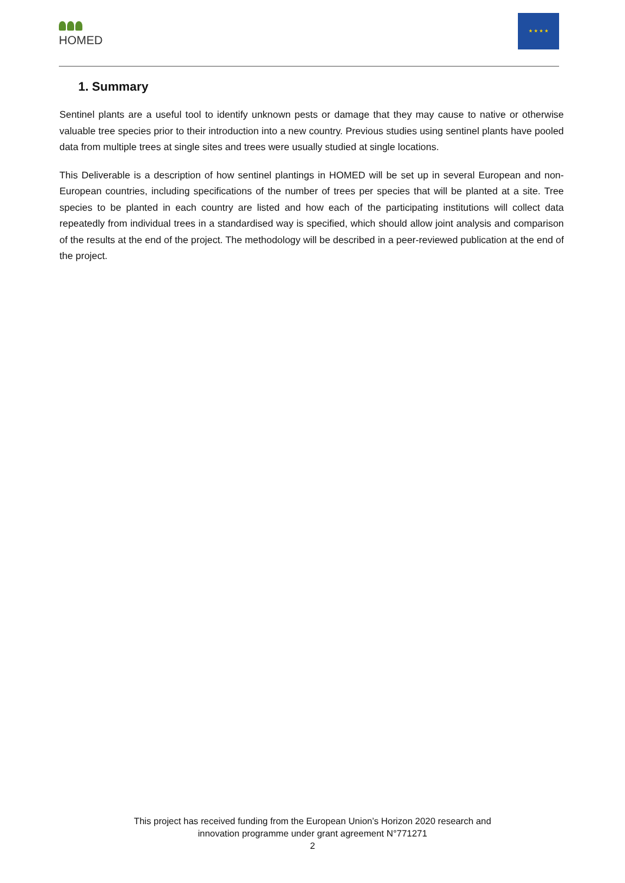HOMED
★ ★ ★ ★
1. Summary
Sentinel plants are a useful tool to identify unknown pests or damage that they may cause to native or otherwise valuable tree species prior to their introduction into a new country. Previous studies using sentinel plants have pooled data from multiple trees at single sites and trees were usually studied at single locations.
This Deliverable is a description of how sentinel plantings in HOMED will be set up in several European and non-European countries, including specifications of the number of trees per species that will be planted at a site. Tree species to be planted in each country are listed and how each of the participating institutions will collect data repeatedly from individual trees in a standardised way is specified, which should allow joint analysis and comparison of the results at the end of the project. The methodology will be described in a peer-reviewed publication at the end of the project.
This project has received funding from the European Union’s Horizon 2020 research and
innovation programme under grant agreement N°771271
2